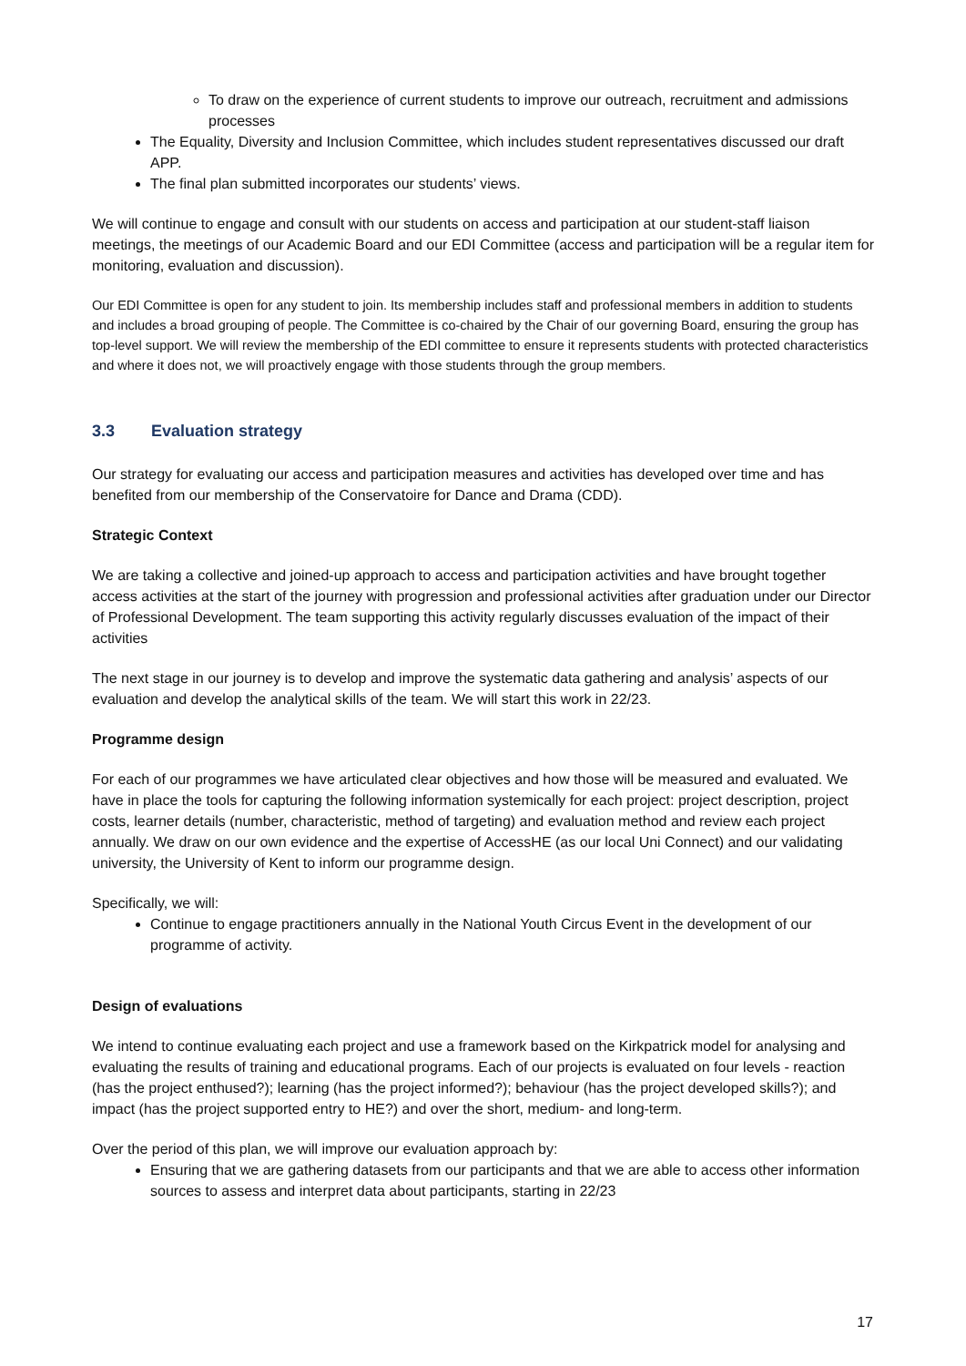To draw on the experience of current students to improve our outreach, recruitment and admissions processes
The Equality, Diversity and Inclusion Committee, which includes student representatives discussed our draft APP.
The final plan submitted incorporates our students’ views.
We will continue to engage and consult with our students on access and participation at our student-staff liaison meetings, the meetings of our Academic Board and our EDI Committee (access and participation will be a regular item for monitoring, evaluation and discussion).
Our EDI Committee is open for any student to join. Its membership includes staff and professional members in addition to students and includes a broad grouping of people. The Committee is co-chaired by the Chair of our governing Board, ensuring the group has top-level support. We will review the membership of the EDI committee to ensure it represents students with protected characteristics and where it does not, we will proactively engage with those students through the group members.
3.3 Evaluation strategy
Our strategy for evaluating our access and participation measures and activities has developed over time and has benefited from our membership of the Conservatoire for Dance and Drama (CDD).
Strategic Context
We are taking a collective and joined-up approach to access and participation activities and have brought together access activities at the start of the journey with progression and professional activities after graduation under our Director of Professional Development. The team supporting this activity regularly discusses evaluation of the impact of their activities
The next stage in our journey is to develop and improve the systematic data gathering and analysis’ aspects of our evaluation and develop the analytical skills of the team. We will start this work in 22/23.
Programme design
For each of our programmes we have articulated clear objectives and how those will be measured and evaluated. We have in place the tools for capturing the following information systemically for each project: project description, project costs, learner details (number, characteristic, method of targeting) and evaluation method and review each project annually. We draw on our own evidence and the expertise of AccessHE (as our local Uni Connect) and our validating university, the University of Kent to inform our programme design.
Specifically, we will:
Continue to engage practitioners annually in the National Youth Circus Event in the development of our programme of activity.
Design of evaluations
We intend to continue evaluating each project and use a framework based on the Kirkpatrick model for analysing and evaluating the results of training and educational programs. Each of our projects is evaluated on four levels - reaction (has the project enthused?); learning (has the project informed?); behaviour (has the project developed skills?); and impact (has the project supported entry to HE?) and over the short, medium- and long-term.
Over the period of this plan, we will improve our evaluation approach by:
Ensuring that we are gathering datasets from our participants and that we are able to access other information sources to assess and interpret data about participants, starting in 22/23
17